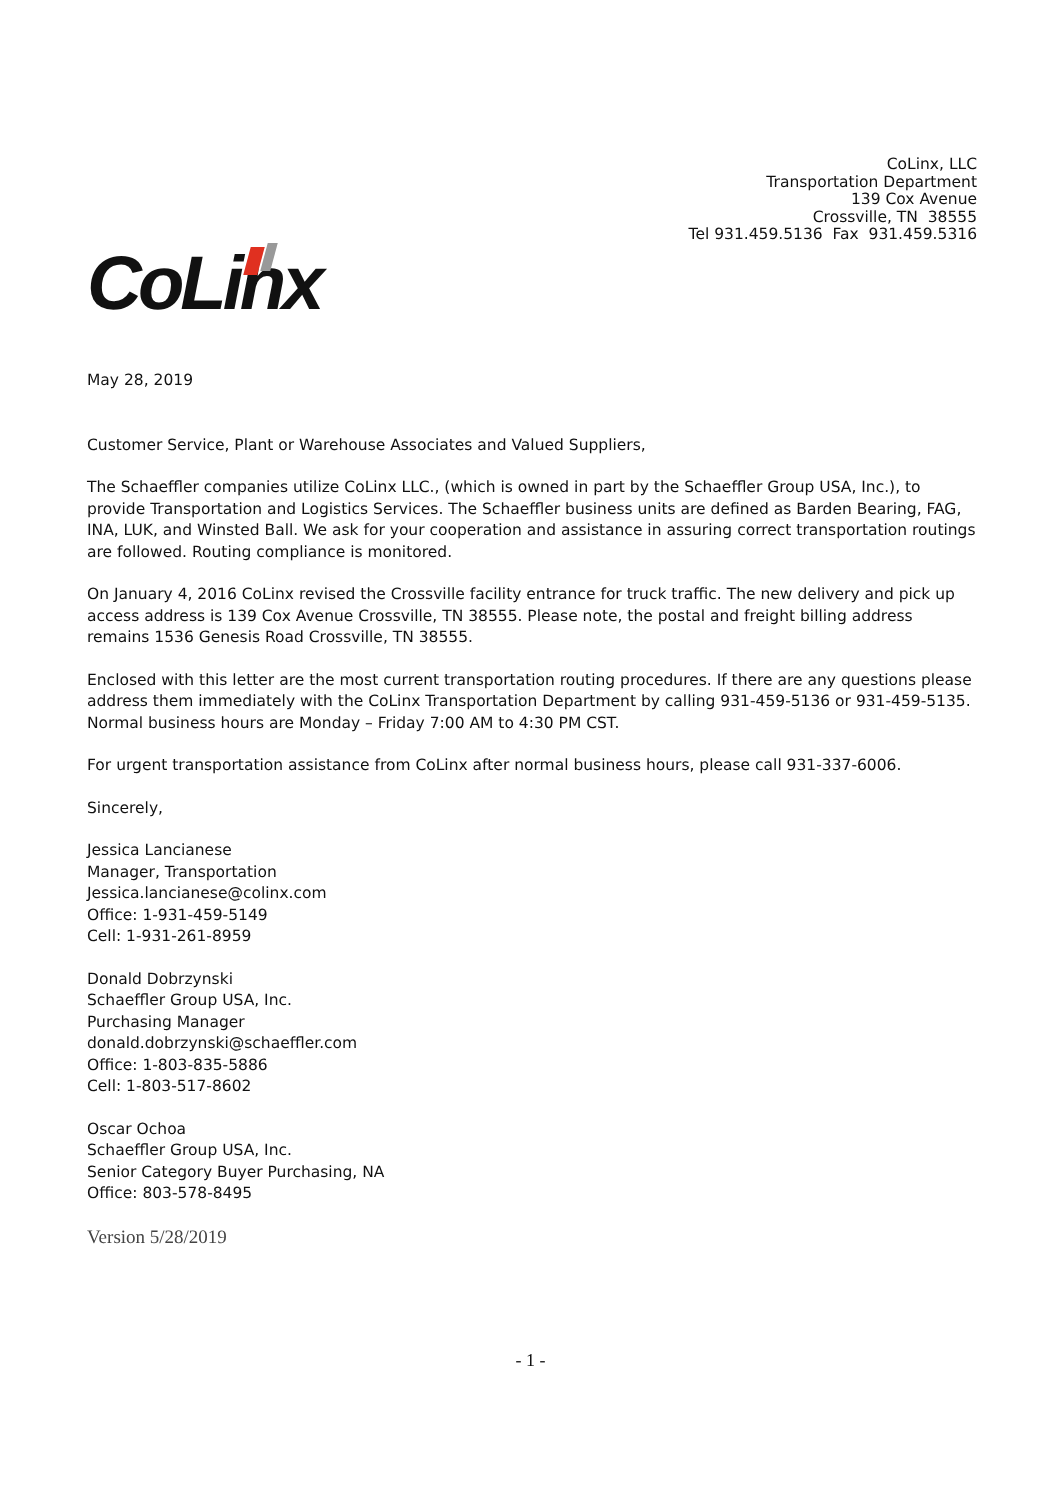CoLinx, LLC
Transportation Department
139 Cox Avenue
Crossville, TN 38555
Tel 931.459.5136 Fax 931.459.5316
CoLinx
May 28, 2019
Customer Service, Plant or Warehouse Associates and Valued Suppliers,
The Schaeffler companies utilize CoLinx LLC., (which is owned in part by the Schaeffler Group USA, Inc.), to provide Transportation and Logistics Services. The Schaeffler business units are defined as Barden Bearing, FAG, INA, LUK, and Winsted Ball. We ask for your cooperation and assistance in assuring correct transportation routings are followed. Routing compliance is monitored.
On January 4, 2016 CoLinx revised the Crossville facility entrance for truck traffic. The new delivery and pick up access address is 139 Cox Avenue Crossville, TN 38555. Please note, the postal and freight billing address remains 1536 Genesis Road Crossville, TN 38555.
Enclosed with this letter are the most current transportation routing procedures. If there are any questions please address them immediately with the CoLinx Transportation Department by calling 931-459-5136 or 931-459-5135. Normal business hours are Monday – Friday 7:00 AM to 4:30 PM CST.
For urgent transportation assistance from CoLinx after normal business hours, please call 931-337-6006.
Sincerely,
Jessica Lancianese
Manager, Transportation
Jessica.lancianese@colinx.com
Office: 1-931-459-5149
Cell: 1-931-261-8959
Donald Dobrzynski
Schaeffler Group USA, Inc.
Purchasing Manager
donald.dobrzynski@schaeffler.com
Office: 1-803-835-5886
Cell: 1-803-517-8602
Oscar Ochoa
Schaeffler Group USA, Inc.
Senior Category Buyer Purchasing, NA
Office: 803-578-8495
Version 5/28/2019
- 1 -